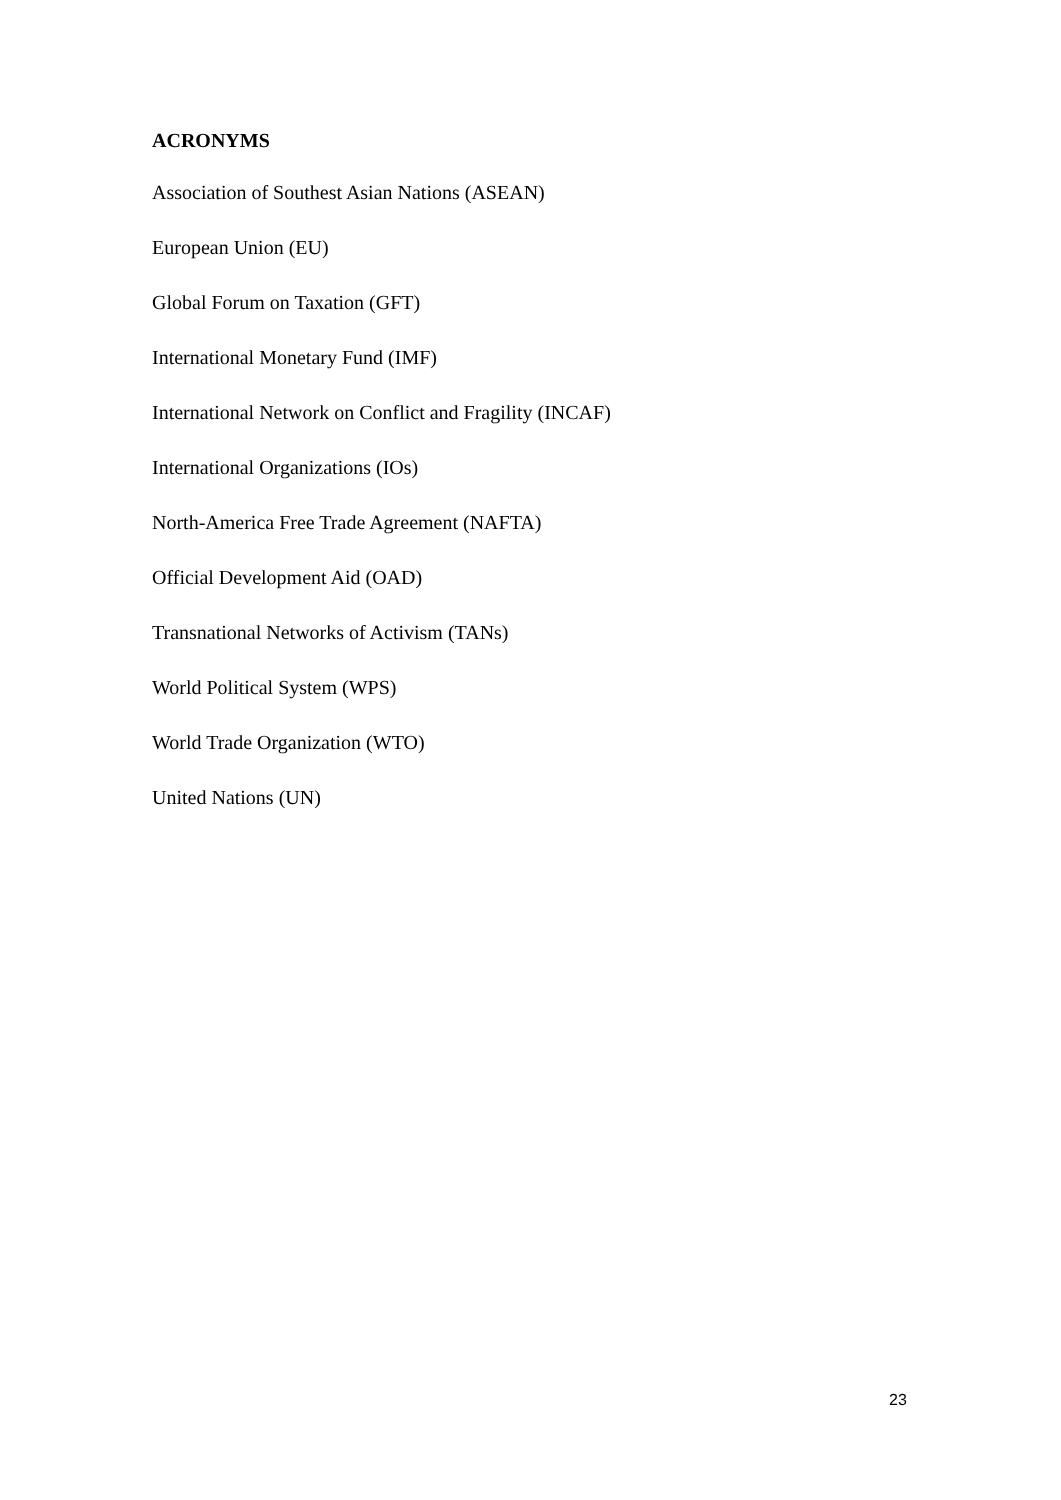ACRONYMS
Association of Southest Asian Nations (ASEAN)
European Union (EU)
Global Forum on Taxation (GFT)
International Monetary Fund (IMF)
International Network on Conflict and Fragility (INCAF)
International Organizations (IOs)
North-America Free Trade Agreement (NAFTA)
Official Development Aid (OAD)
Transnational Networks of Activism (TANs)
World Political System (WPS)
World Trade Organization (WTO)
United Nations (UN)
23